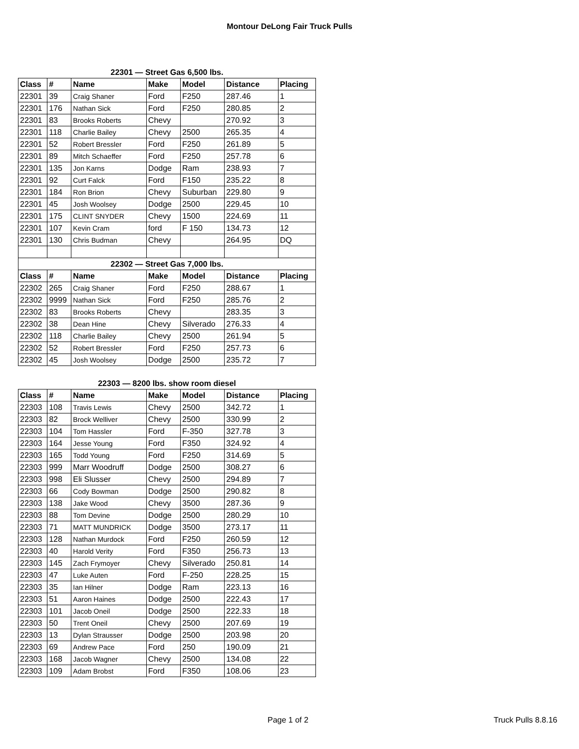Montour DeLong Fair Truck Pulls
| 22301 — Street Gas 6,500 lbs. | | | | | | |
| Class | # | Name | Make | Model | Distance | Placing |
| 22301 | 39 | Craig Shaner | Ford | F250 | 287.46 | 1 |
| 22301 | 176 | Nathan Sick | Ford | F250 | 280.85 | 2 |
| 22301 | 83 | Brooks Roberts | Chevy | | 270.92 | 3 |
| 22301 | 118 | Charlie Bailey | Chevy | 2500 | 265.35 | 4 |
| 22301 | 52 | Robert Bressler | Ford | F250 | 261.89 | 5 |
| 22301 | 89 | Mitch Schaeffer | Ford | F250 | 257.78 | 6 |
| 22301 | 135 | Jon Karns | Dodge | Ram | 238.93 | 7 |
| 22301 | 92 | Curt Falck | Ford | F150 | 235.22 | 8 |
| 22301 | 184 | Ron Brion | Chevy | Suburban | 229.80 | 9 |
| 22301 | 45 | Josh Woolsey | Dodge | 2500 | 229.45 | 10 |
| 22301 | 175 | CLINT SNYDER | Chevy | 1500 | 224.69 | 11 |
| 22301 | 107 | Kevin Cram | ford | F 150 | 134.73 | 12 |
| 22301 | 130 | Chris Budman | Chevy | | 264.95 | DQ |
| 22302 — Street Gas 7,000 lbs. | | | | | | |
| Class | # | Name | Make | Model | Distance | Placing |
| 22302 | 265 | Craig Shaner | Ford | F250 | 288.67 | 1 |
| 22302 | 9999 | Nathan Sick | Ford | F250 | 285.76 | 2 |
| 22302 | 83 | Brooks Roberts | Chevy | | 283.35 | 3 |
| 22302 | 38 | Dean Hine | Chevy | Silverado | 276.33 | 4 |
| 22302 | 118 | Charlie Bailey | Chevy | 2500 | 261.94 | 5 |
| 22302 | 52 | Robert Bressler | Ford | F250 | 257.73 | 6 |
| 22302 | 45 | Josh Woolsey | Dodge | 2500 | 235.72 | 7 |
| 22303 — 8200 lbs. show room diesel | | | | | | |
| Class | # | Name | Make | Model | Distance | Placing |
| 22303 | 108 | Travis Lewis | Chevy | 2500 | 342.72 | 1 |
| 22303 | 82 | Brock Welliver | Chevy | 2500 | 330.99 | 2 |
| 22303 | 104 | Tom Hassler | Ford | F-350 | 327.78 | 3 |
| 22303 | 164 | Jesse Young | Ford | F350 | 324.92 | 4 |
| 22303 | 165 | Todd Young | Ford | F250 | 314.69 | 5 |
| 22303 | 999 | Marr Woodruff | Dodge | 2500 | 308.27 | 6 |
| 22303 | 998 | Eli Slusser | Chevy | 2500 | 294.89 | 7 |
| 22303 | 66 | Cody Bowman | Dodge | 2500 | 290.82 | 8 |
| 22303 | 138 | Jake Wood | Chevy | 3500 | 287.36 | 9 |
| 22303 | 88 | Tom Devine | Dodge | 2500 | 280.29 | 10 |
| 22303 | 71 | MATT MUNDRICK | Dodge | 3500 | 273.17 | 11 |
| 22303 | 128 | Nathan Murdock | Ford | F250 | 260.59 | 12 |
| 22303 | 40 | Harold Verity | Ford | F350 | 256.73 | 13 |
| 22303 | 145 | Zach Frymoyer | Chevy | Silverado | 250.81 | 14 |
| 22303 | 47 | Luke Auten | Ford | F-250 | 228.25 | 15 |
| 22303 | 35 | Ian Hilner | Dodge | Ram | 223.13 | 16 |
| 22303 | 51 | Aaron Haines | Dodge | 2500 | 222.43 | 17 |
| 22303 | 101 | Jacob Oneil | Dodge | 2500 | 222.33 | 18 |
| 22303 | 50 | Trent Oneil | Chevy | 2500 | 207.69 | 19 |
| 22303 | 13 | Dylan Strausser | Dodge | 2500 | 203.98 | 20 |
| 22303 | 69 | Andrew Pace | Ford | 250 | 190.09 | 21 |
| 22303 | 168 | Jacob Wagner | Chevy | 2500 | 134.08 | 22 |
| 22303 | 109 | Adam Brobst | Ford | F350 | 108.06 | 23 |
Page 1 of 2 Truck Pulls 8.8.16